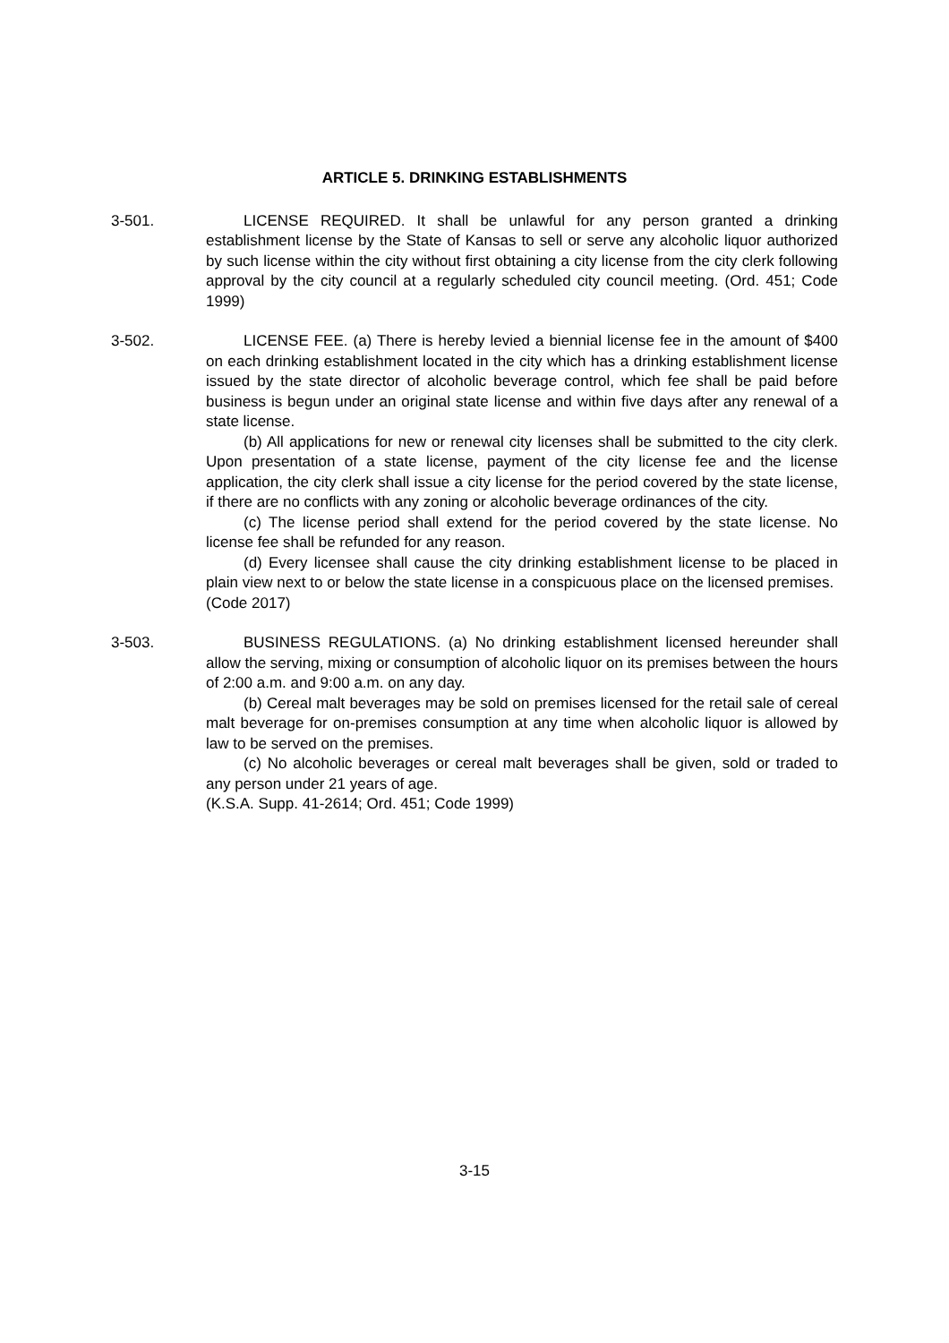ARTICLE 5. DRINKING ESTABLISHMENTS
3-501. LICENSE REQUIRED. It shall be unlawful for any person granted a drinking establishment license by the State of Kansas to sell or serve any alcoholic liquor authorized by such license within the city without first obtaining a city license from the city clerk following approval by the city council at a regularly scheduled city council meeting. (Ord. 451; Code 1999)
3-502. LICENSE FEE. (a) There is hereby levied a biennial license fee in the amount of $400 on each drinking establishment located in the city which has a drinking establishment license issued by the state director of alcoholic beverage control, which fee shall be paid before business is begun under an original state license and within five days after any renewal of a state license.
(b) All applications for new or renewal city licenses shall be submitted to the city clerk. Upon presentation of a state license, payment of the city license fee and the license application, the city clerk shall issue a city license for the period covered by the state license, if there are no conflicts with any zoning or alcoholic beverage ordinances of the city.
(c) The license period shall extend for the period covered by the state license. No license fee shall be refunded for any reason.
(d) Every licensee shall cause the city drinking establishment license to be placed in plain view next to or below the state license in a conspicuous place on the licensed premises.
(Code 2017)
3-503. BUSINESS REGULATIONS. (a) No drinking establishment licensed hereunder shall allow the serving, mixing or consumption of alcoholic liquor on its premises between the hours of 2:00 a.m. and 9:00 a.m. on any day.
(b) Cereal malt beverages may be sold on premises licensed for the retail sale of cereal malt beverage for on-premises consumption at any time when alcoholic liquor is allowed by law to be served on the premises.
(c) No alcoholic beverages or cereal malt beverages shall be given, sold or traded to any person under 21 years of age.
(K.S.A. Supp. 41-2614; Ord. 451; Code 1999)
3-15